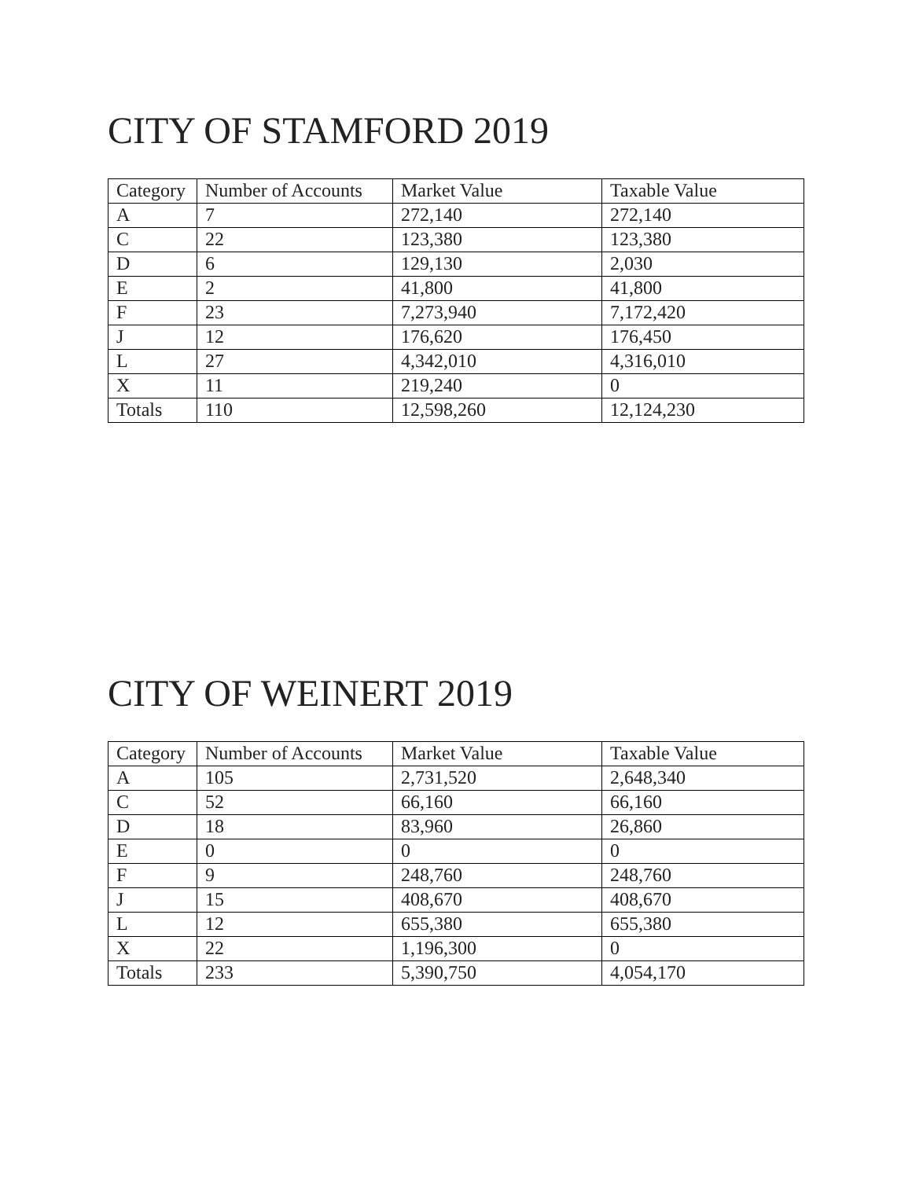CITY OF STAMFORD 2019
| Category | Number of Accounts | Market Value | Taxable Value |
| --- | --- | --- | --- |
| A | 7 | 272,140 | 272,140 |
| C | 22 | 123,380 | 123,380 |
| D | 6 | 129,130 | 2,030 |
| E | 2 | 41,800 | 41,800 |
| F | 23 | 7,273,940 | 7,172,420 |
| J | 12 | 176,620 | 176,450 |
| L | 27 | 4,342,010 | 4,316,010 |
| X | 11 | 219,240 | 0 |
| Totals | 110 | 12,598,260 | 12,124,230 |
CITY OF WEINERT 2019
| Category | Number of Accounts | Market Value | Taxable Value |
| --- | --- | --- | --- |
| A | 105 | 2,731,520 | 2,648,340 |
| C | 52 | 66,160 | 66,160 |
| D | 18 | 83,960 | 26,860 |
| E | 0 | 0 | 0 |
| F | 9 | 248,760 | 248,760 |
| J | 15 | 408,670 | 408,670 |
| L | 12 | 655,380 | 655,380 |
| X | 22 | 1,196,300 | 0 |
| Totals | 233 | 5,390,750 | 4,054,170 |